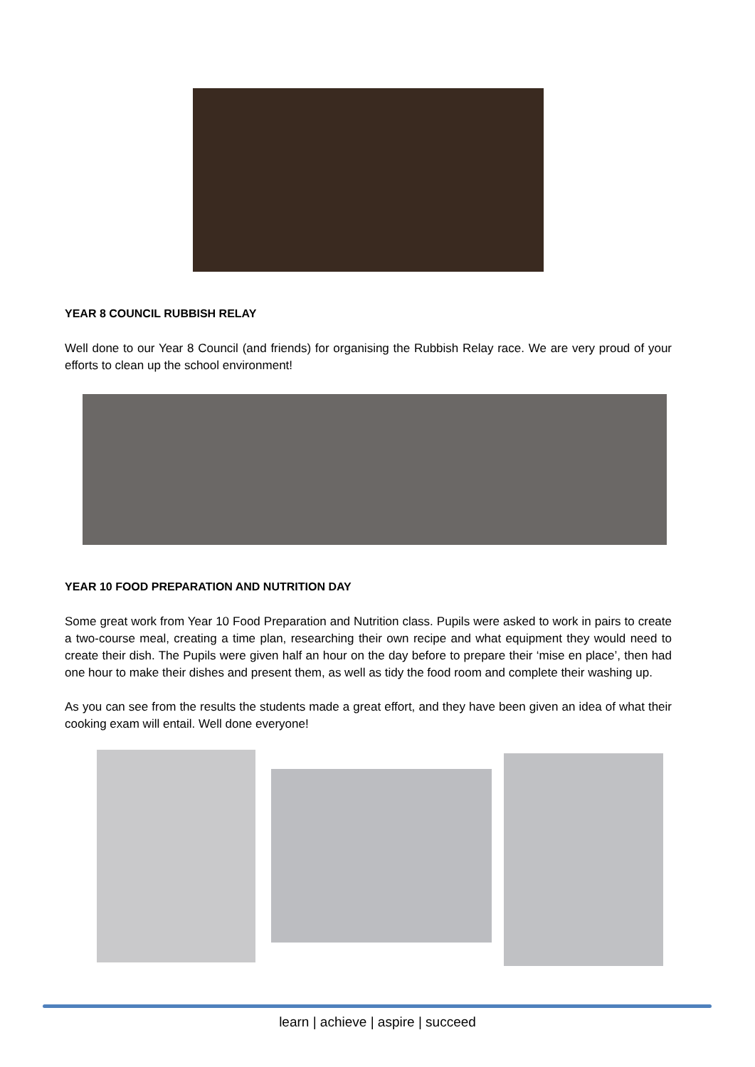YEAR 8 COUNCIL RUBBISH RELAY
Well done to our Year 8 Council (and friends) for organising the Rubbish Relay race. We are very proud of your efforts to clean up the school environment!
YEAR 10 FOOD PREPARATION AND NUTRITION DAY
Some great work from Year 10 Food Preparation and Nutrition class. Pupils were asked to work in pairs to create a two-course meal, creating a time plan, researching their own recipe and what equipment they would need to create their dish. The Pupils were given half an hour on the day before to prepare their ‘mise en place’, then had one hour to make their dishes and present them, as well as tidy the food room and complete their washing up.
As you can see from the results the students made a great effort, and they have been given an idea of what their cooking exam will entail. Well done everyone!
learn | achieve | aspire | succeed